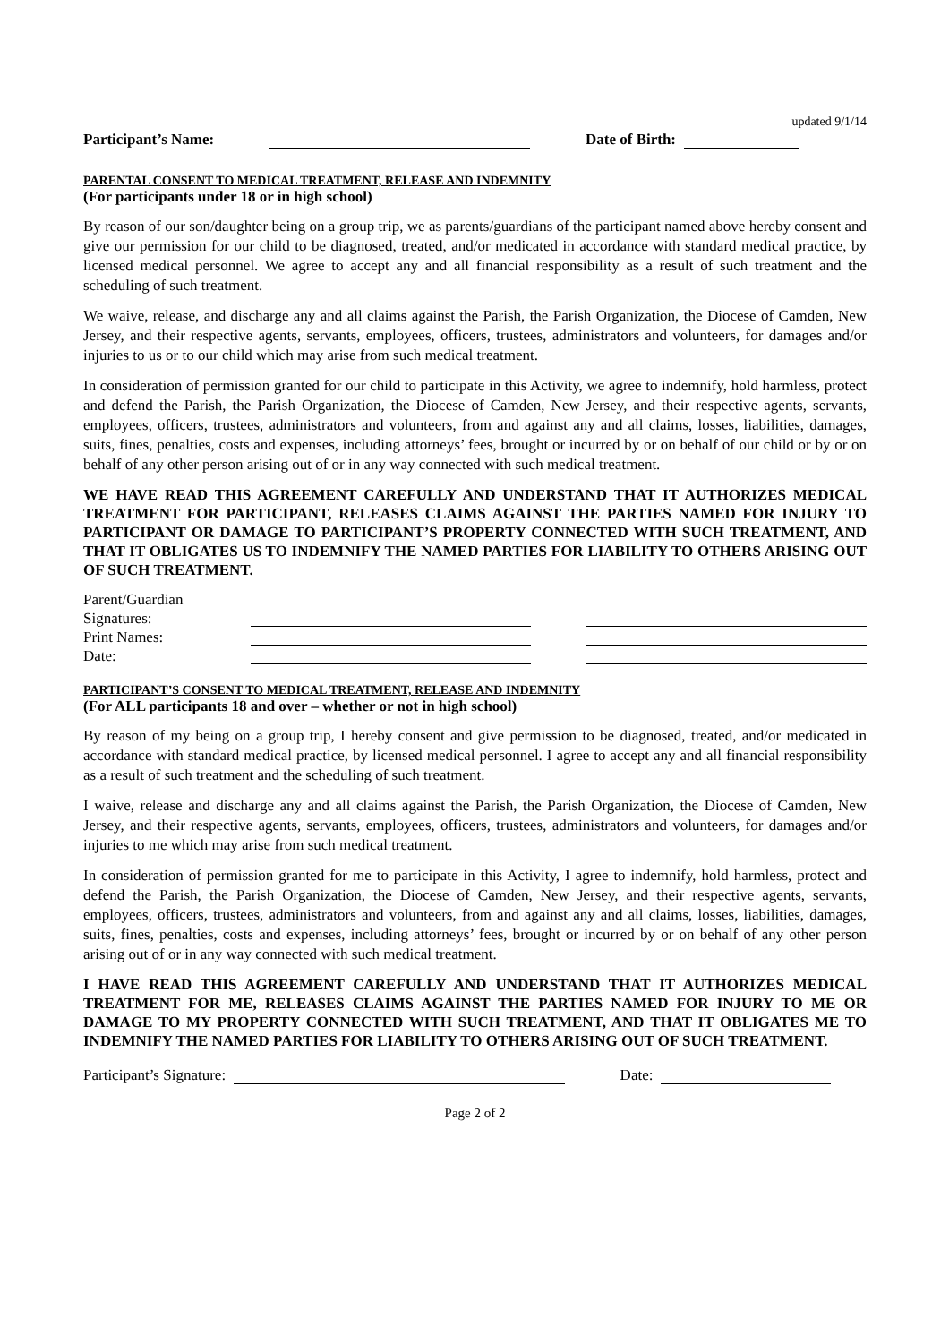updated 9/1/14
Participant’s Name: Date of Birth:
PARENTAL CONSENT TO MEDICAL TREATMENT, RELEASE AND INDEMNITY
(For participants under 18 or in high school)
By reason of our son/daughter being on a group trip, we as parents/guardians of the participant named above hereby consent and give our permission for our child to be diagnosed, treated, and/or medicated in accordance with standard medical practice, by licensed medical personnel. We agree to accept any and all financial responsibility as a result of such treatment and the scheduling of such treatment.
We waive, release, and discharge any and all claims against the Parish, the Parish Organization, the Diocese of Camden, New Jersey, and their respective agents, servants, employees, officers, trustees, administrators and volunteers, for damages and/or injuries to us or to our child which may arise from such medical treatment.
In consideration of permission granted for our child to participate in this Activity, we agree to indemnify, hold harmless, protect and defend the Parish, the Parish Organization, the Diocese of Camden, New Jersey, and their respective agents, servants, employees, officers, trustees, administrators and volunteers, from and against any and all claims, losses, liabilities, damages, suits, fines, penalties, costs and expenses, including attorneys’ fees, brought or incurred by or on behalf of our child or by or on behalf of any other person arising out of or in any way connected with such medical treatment.
WE HAVE READ THIS AGREEMENT CAREFULLY AND UNDERSTAND THAT IT AUTHORIZES MEDICAL TREATMENT FOR PARTICIPANT, RELEASES CLAIMS AGAINST THE PARTIES NAMED FOR INJURY TO PARTICIPANT OR DAMAGE TO PARTICIPANT’S PROPERTY CONNECTED WITH SUCH TREATMENT, AND THAT IT OBLIGATES US TO INDEMNIFY THE NAMED PARTIES FOR LIABILITY TO OTHERS ARISING OUT OF SUCH TREATMENT.
Parent/Guardian Signatures: Print Names: Date:
PARTICIPANT’S CONSENT TO MEDICAL TREATMENT, RELEASE AND INDEMNITY
(For ALL participants 18 and over – whether or not in high school)
By reason of my being on a group trip, I hereby consent and give permission to be diagnosed, treated, and/or medicated in accordance with standard medical practice, by licensed medical personnel. I agree to accept any and all financial responsibility as a result of such treatment and the scheduling of such treatment.
I waive, release and discharge any and all claims against the Parish, the Parish Organization, the Diocese of Camden, New Jersey, and their respective agents, servants, employees, officers, trustees, administrators and volunteers, for damages and/or injuries to me which may arise from such medical treatment.
In consideration of permission granted for me to participate in this Activity, I agree to indemnify, hold harmless, protect and defend the Parish, the Parish Organization, the Diocese of Camden, New Jersey, and their respective agents, servants, employees, officers, trustees, administrators and volunteers, from and against any and all claims, losses, liabilities, damages, suits, fines, penalties, costs and expenses, including attorneys’ fees, brought or incurred by or on behalf of any other person arising out of or in any way connected with such medical treatment.
I HAVE READ THIS AGREEMENT CAREFULLY AND UNDERSTAND THAT IT AUTHORIZES MEDICAL TREATMENT FOR ME, RELEASES CLAIMS AGAINST THE PARTIES NAMED FOR INJURY TO ME OR DAMAGE TO MY PROPERTY CONNECTED WITH SUCH TREATMENT, AND THAT IT OBLIGATES ME TO INDEMNIFY THE NAMED PARTIES FOR LIABILITY TO OTHERS ARISING OUT OF SUCH TREATMENT.
Participant’s Signature: Date:
Page 2 of 2